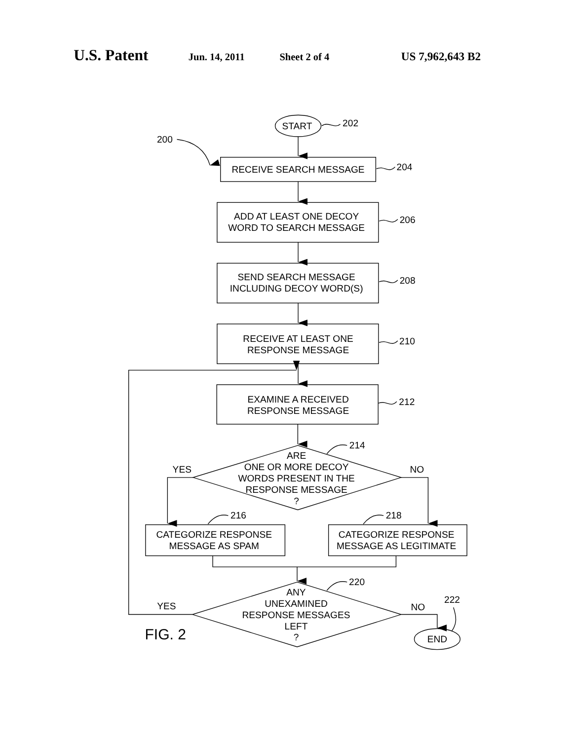U.S. Patent
Jun. 14, 2011
Sheet 2 of 4
US 7,962,643 B2
START
202
200
RECEIVE SEARCH MESSAGE
204
ADD AT LEAST ONE DECOY
WORD TO SEARCH MESSAGE
206
SEND SEARCH MESSAGE
INCLUDING DECOY WORD(S)
208
RECEIVE AT LEAST ONE
RESPONSE MESSAGE
210
EXAMINE A RECEIVED
RESPONSE MESSAGE
212
214
ARE
ONE OR MORE DECOY
WORDS PRESENT IN THE
RESPONSE MESSAGE
?
YES
NO
216
218
CATEGORIZE RESPONSE
MESSAGE AS SPAM
CATEGORIZE RESPONSE
MESSAGE AS LEGITIMATE
220
ANY
UNEXAMINED
RESPONSE MESSAGES
LEFT
?
YES
NO
222
END
FIG. 2